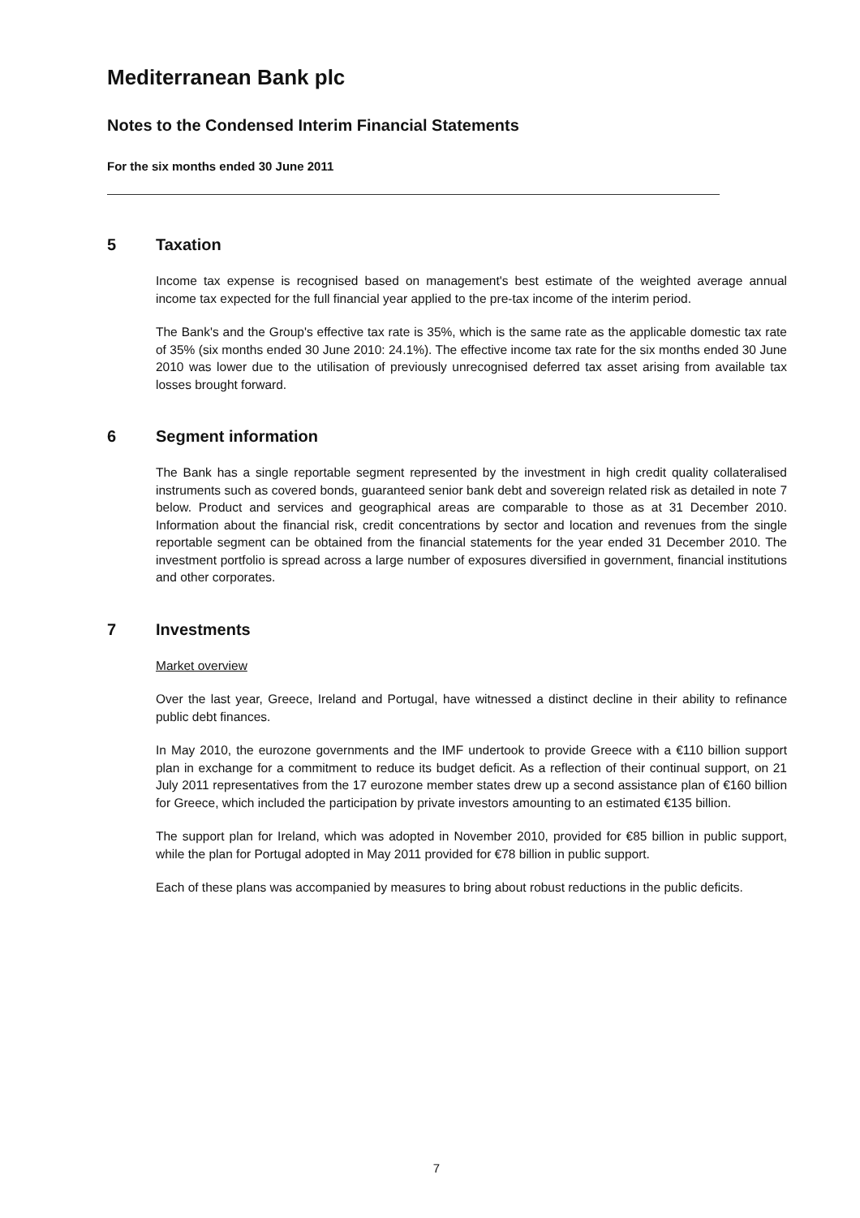Mediterranean Bank plc
Notes to the Condensed Interim Financial Statements
For the six months ended 30 June 2011
5 Taxation
Income tax expense is recognised based on management's best estimate of the weighted average annual income tax expected for the full financial year applied to the pre-tax income of the interim period.
The Bank's and the Group's effective tax rate is 35%, which is the same rate as the applicable domestic tax rate of 35% (six months ended 30 June 2010: 24.1%). The effective income tax rate for the six months ended 30 June 2010 was lower due to the utilisation of previously unrecognised deferred tax asset arising from available tax losses brought forward.
6 Segment information
The Bank has a single reportable segment represented by the investment in high credit quality collateralised instruments such as covered bonds, guaranteed senior bank debt and sovereign related risk as detailed in note 7 below. Product and services and geographical areas are comparable to those as at 31 December 2010. Information about the financial risk, credit concentrations by sector and location and revenues from the single reportable segment can be obtained from the financial statements for the year ended 31 December 2010. The investment portfolio is spread across a large number of exposures diversified in government, financial institutions and other corporates.
7 Investments
Market overview
Over the last year, Greece, Ireland and Portugal, have witnessed a distinct decline in their ability to refinance public debt finances.
In May 2010, the eurozone governments and the IMF undertook to provide Greece with a €110 billion support plan in exchange for a commitment to reduce its budget deficit. As a reflection of their continual support, on 21 July 2011 representatives from the 17 eurozone member states drew up a second assistance plan of €160 billion for Greece, which included the participation by private investors amounting to an estimated €135 billion.
The support plan for Ireland, which was adopted in November 2010, provided for €85 billion in public support, while the plan for Portugal adopted in May 2011 provided for €78 billion in public support.
Each of these plans was accompanied by measures to bring about robust reductions in the public deficits.
7